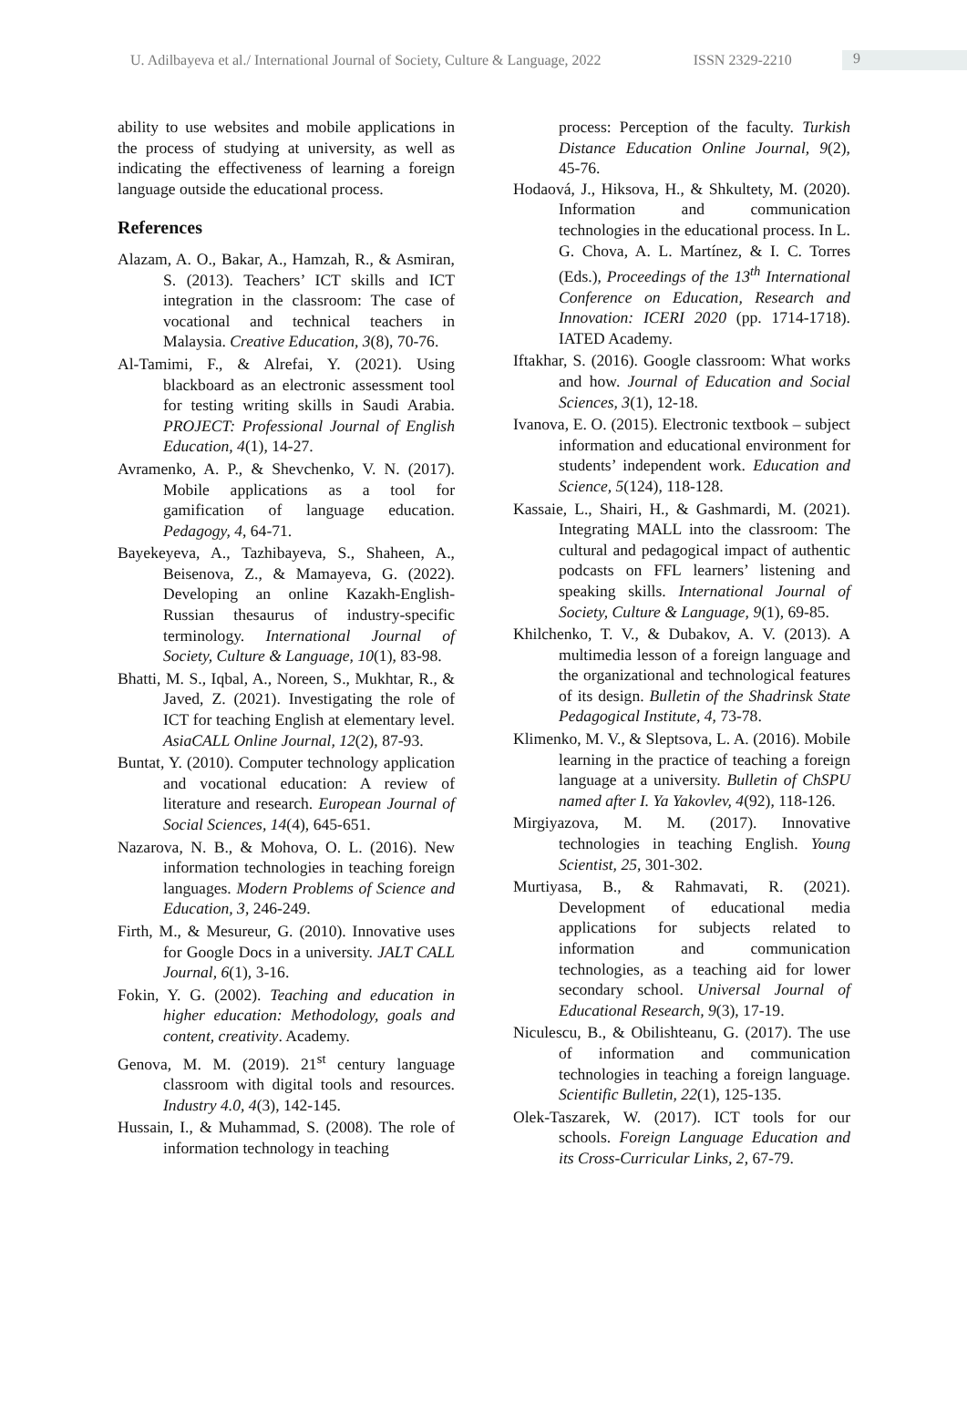U. Adilbayeva et al./ International Journal of Society, Culture & Language, 2022 ISSN 2329-2210 9
ability to use websites and mobile applications in the process of studying at university, as well as indicating the effectiveness of learning a foreign language outside the educational process.
References
Alazam, A. O., Bakar, A., Hamzah, R., & Asmiran, S. (2013). Teachers’ ICT skills and ICT integration in the classroom: The case of vocational and technical teachers in Malaysia. Creative Education, 3(8), 70-76.
Al-Tamimi, F., & Alrefai, Y. (2021). Using blackboard as an electronic assessment tool for testing writing skills in Saudi Arabia. PROJECT: Professional Journal of English Education, 4(1), 14-27.
Avramenko, A. P., & Shevchenko, V. N. (2017). Mobile applications as a tool for gamification of language education. Pedagogy, 4, 64-71.
Bayekeyeva, A., Tazhibayeva, S., Shaheen, A., Beisenova, Z., & Mamayeva, G. (2022). Developing an online Kazakh-English-Russian thesaurus of industry-specific terminology. International Journal of Society, Culture & Language, 10(1), 83-98.
Bhatti, M. S., Iqbal, A., Noreen, S., Mukhtar, R., & Javed, Z. (2021). Investigating the role of ICT for teaching English at elementary level. AsiaCALL Online Journal, 12(2), 87-93.
Buntat, Y. (2010). Computer technology application and vocational education: A review of literature and research. European Journal of Social Sciences, 14(4), 645-651.
Nazarova, N. B., & Mohova, O. L. (2016). New information technologies in teaching foreign languages. Modern Problems of Science and Education, 3, 246-249.
Firth, M., & Mesureur, G. (2010). Innovative uses for Google Docs in a university. JALT CALL Journal, 6(1), 3-16.
Fokin, Y. G. (2002). Teaching and education in higher education: Methodology, goals and content, creativity. Academy.
Genova, M. M. (2019). 21<sup>st</sup> century language classroom with digital tools and resources. Industry 4.0, 4(3), 142-145.
Hussain, I., & Muhammad, S. (2008). The role of information technology in teaching
process: Perception of the faculty. Turkish Distance Education Online Journal, 9(2), 45-76.
Hodaová, J., Hiksova, H., & Shkultety, M. (2020). Information and communication technologies in the educational process. In L. G. Chova, A. L. Martínez, & I. C. Torres (Eds.), Proceedings of the 13<sup>th</sup> International Conference on Education, Research and Innovation: ICERI 2020 (pp. 1714-1718). IATED Academy.
Iftakhar, S. (2016). Google classroom: What works and how. Journal of Education and Social Sciences, 3(1), 12-18.
Ivanova, E. O. (2015). Electronic textbook – subject information and educational environment for students’ independent work. Education and Science, 5(124), 118-128.
Kassaie, L., Shairi, H., & Gashmardi, M. (2021). Integrating MALL into the classroom: The cultural and pedagogical impact of authentic podcasts on FFL learners’ listening and speaking skills. International Journal of Society, Culture & Language, 9(1), 69-85.
Khilchenko, T. V., & Dubakov, A. V. (2013). A multimedia lesson of a foreign language and the organizational and technological features of its design. Bulletin of the Shadrinsk State Pedagogical Institute, 4, 73-78.
Klimenko, M. V., & Sleptsova, L. A. (2016). Mobile learning in the practice of teaching a foreign language at a university. Bulletin of ChSPU named after I. Ya Yakovlev, 4(92), 118-126.
Mirgiyazova, M. M. (2017). Innovative technologies in teaching English. Young Scientist, 25, 301-302.
Murtiyasa, B., & Rahmavati, R. (2021). Development of educational media applications for subjects related to information and communication technologies, as a teaching aid for lower secondary school. Universal Journal of Educational Research, 9(3), 17-19.
Niculescu, B., & Obilishteanu, G. (2017). The use of information and communication technologies in teaching a foreign language. Scientific Bulletin, 22(1), 125-135.
Olek-Taszarek, W. (2017). ICT tools for our schools. Foreign Language Education and its Cross-Curricular Links, 2, 67-79.